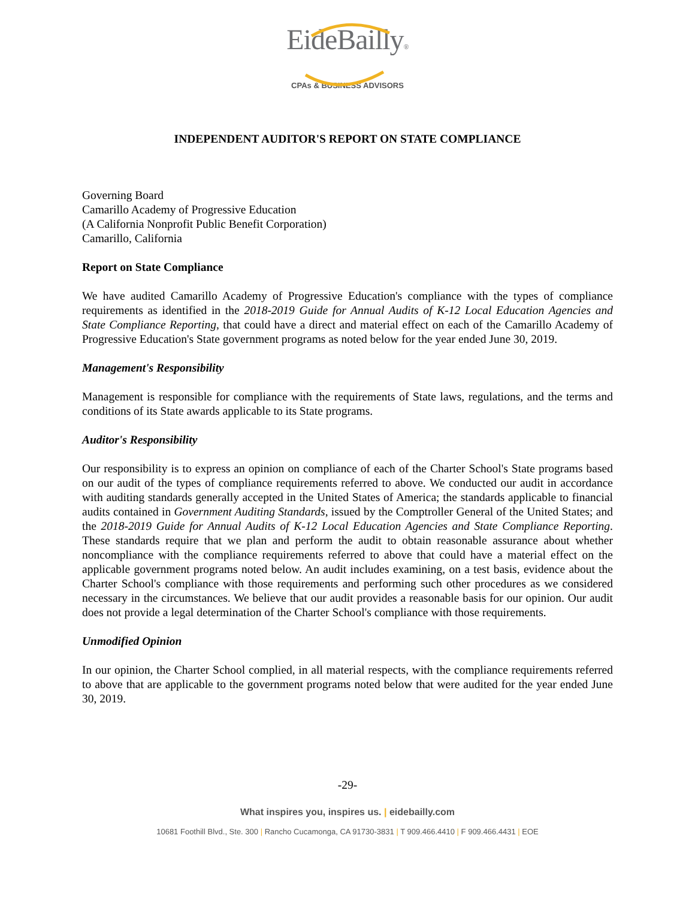EideBailly®
CPAs & BUSINESS ADVISORS
INDEPENDENT AUDITOR'S REPORT ON STATE COMPLIANCE
Governing Board
Camarillo Academy of Progressive Education
(A California Nonprofit Public Benefit Corporation)
Camarillo, California
Report on State Compliance
We have audited Camarillo Academy of Progressive Education's compliance with the types of compliance requirements as identified in the 2018-2019 Guide for Annual Audits of K-12 Local Education Agencies and State Compliance Reporting, that could have a direct and material effect on each of the Camarillo Academy of Progressive Education's State government programs as noted below for the year ended June 30, 2019.
Management's Responsibility
Management is responsible for compliance with the requirements of State laws, regulations, and the terms and conditions of its State awards applicable to its State programs.
Auditor's Responsibility
Our responsibility is to express an opinion on compliance of each of the Charter School's State programs based on our audit of the types of compliance requirements referred to above. We conducted our audit in accordance with auditing standards generally accepted in the United States of America; the standards applicable to financial audits contained in Government Auditing Standards, issued by the Comptroller General of the United States; and the 2018-2019 Guide for Annual Audits of K-12 Local Education Agencies and State Compliance Reporting. These standards require that we plan and perform the audit to obtain reasonable assurance about whether noncompliance with the compliance requirements referred to above that could have a material effect on the applicable government programs noted below. An audit includes examining, on a test basis, evidence about the Charter School's compliance with those requirements and performing such other procedures as we considered necessary in the circumstances. We believe that our audit provides a reasonable basis for our opinion. Our audit does not provide a legal determination of the Charter School's compliance with those requirements.
Unmodified Opinion
In our opinion, the Charter School complied, in all material respects, with the compliance requirements referred to above that are applicable to the government programs noted below that were audited for the year ended June 30, 2019.
-29-
What inspires you, inspires us. | eidebailly.com
10681 Foothill Blvd., Ste. 300 | Rancho Cucamonga, CA 91730-3831 | T 909.466.4410 | F 909.466.4431 | EOE